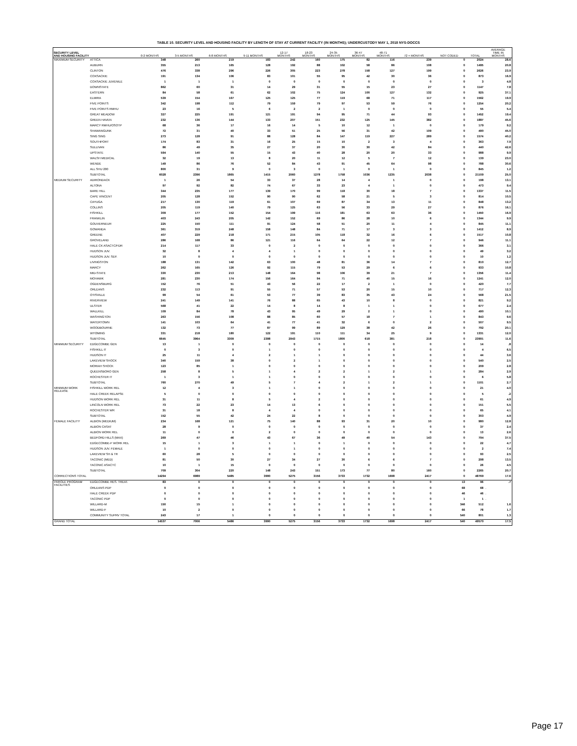TABLE 10. SECURITY LEVEL AND HOUSING FACILITY BY LENGTH OF STAY AT CURRENT FACILITY (IN MONTHS); UNDERCUSTODY MAY 1, 2018 NYS-DOCCS
| SECURITY LEVEL AND HOUSING FACILITY | | 0-2 MONTHS | 3-5 MONTHS | 6-8 MONTHS | 9-11 MONTHS | 12-17 MONTHS | 18-23 MONTHS | 24-35 MONTHS | 36-47 MONTHS | 48-71 MONTHS | 72 + MONTHS | NOT CODED | TOTAL | AVERAGE TIME IN MONTHS |
| --- | --- | --- | --- | --- | --- | --- | --- | --- | --- | --- | --- | --- | --- | --- |
| MAXIMUM SECURITY | ATTICA | 348 | 260 | 219 | 183 | 242 | 160 | 175 | 82 | 116 | 239 | 0 | 2024 | 28.6 |
| | AUBURN | 355 | 213 | 165 | 128 | 192 | 88 | 102 | 58 | 86 | 108 | 0 | 1495 | 20.8 |
| | CLINTON | 476 | 338 | 296 | 226 | 305 | 223 | 278 | 158 | 127 | 199 | 0 | 2626 | 23.9 |
| | COXSACKIE | 191 | 134 | 106 | 83 | 101 | 55 | 95 | 42 | 30 | 36 | 0 | 873 | 16.9 |
| | COXSACKIE JUVENILE | 1 | 1 | 1 | 0 | 0 | 0 | 0 | 0 | 0 | 0 | 0 | 3 | 4.8 |
| | DOWNSTATE | 862 | 60 | 31 | 14 | 29 | 31 | 55 | 15 | 23 | 27 | 0 | 1147 | 7.8 |
| | EASTERN | 84 | 58 | 61 | 62 | 102 | 75 | 124 | 100 | 127 | 132 | 0 | 925 | 37.1 |
| | ELMIRA | 539 | 154 | 167 | 125 | 125 | 77 | 119 | 68 | 71 | 117 | 0 | 1562 | 19.9 |
| | FIVE POINTS | 342 | 198 | 112 | 79 | 159 | 79 | 97 | 53 | 59 | 76 | 0 | 1254 | 20.2 |
| | FIVE POINTS RMHU | 23 | 16 | 5 | 6 | 2 | 2 | 1 | 0 | 0 | 0 | 0 | 55 | 5.4 |
| | GREAT MEADOW | 327 | 225 | 191 | 121 | 191 | 94 | 95 | 71 | 44 | 93 | 0 | 1452 | 19.4 |
| | GREEN HAVEN | 232 | 136 | 144 | 133 | 207 | 151 | 232 | 125 | 145 | 382 | 0 | 1887 | 45.6 |
| | MARCY RMHU/OSOTP | 68 | 36 | 17 | 16 | 14 | 5 | 10 | 12 | 1 | 0 | 0 | 179 | 9.2 |
| | SHAWANGUNK | 72 | 31 | 40 | 33 | 51 | 25 | 56 | 31 | 42 | 109 | 0 | 490 | 45.0 |
| | SING SING | 273 | 128 | 91 | 88 | 128 | 84 | 147 | 119 | 227 | 289 | 0 | 1574 | 40.2 |
| | SOUTHPORT | 174 | 83 | 31 | 16 | 25 | 15 | 10 | 2 | 3 | 4 | 0 | 363 | 7.9 |
| | SULLIVAN | 86 | 49 | 35 | 27 | 37 | 20 | 30 | 30 | 42 | 84 | 0 | 440 | 42.6 |
| | UPSTATE | 594 | 140 | 55 | 15 | 43 | 40 | 28 | 20 | 20 | 33 | 0 | 988 | 9.9 |
| | WALSH MEDICAL | 32 | 19 | 13 | 8 | 20 | 11 | 12 | 5 | 7 | 12 | 0 | 139 | 23.0 |
| | WENDE | 149 | 86 | 76 | 52 | 84 | 43 | 91 | 45 | 64 | 98 | 0 | 788 | 30.6 |
| | ALL SHU 200 | 800 | 31 | 9 | 0 | 3 | 0 | 1 | 0 | 1 | 0 | 0 | 845 | 1.2 |
| | SUBTOTAL | 6028 | 2396 | 1865 | 1415 | 2060 | 1278 | 1758 | 1036 | 1235 | 2038 | 0 | 21109 | 25.0 |
| MEDIUM SECURITY | ADIRONDACK | 1 | 26 | 54 | 33 | 37 | 28 | 14 | 4 | 1 | 0 | 0 | 198 | 13.1 |
| | ALTONA | 97 | 92 | 82 | 74 | 67 | 33 | 23 | 4 | 1 | 0 | 0 | 473 | 9.4 |
| | BARE HILL | 344 | 235 | 177 | 139 | 170 | 99 | 118 | 30 | 18 | 7 | 0 | 1337 | 11.5 |
| | CAPE VINCENT | 205 | 128 | 152 | 90 | 90 | 62 | 58 | 21 | 5 | 3 | 0 | 814 | 10.5 |
| | CAYUGA | 217 | 130 | 119 | 61 | 107 | 69 | 87 | 34 | 13 | 11 | 0 | 848 | 13.2 |
| | COLLINS | 205 | 119 | 140 | 79 | 125 | 63 | 56 | 33 | 29 | 27 | 0 | 876 | 16.1 |
| | FISHKILL | 309 | 177 | 152 | 154 | 199 | 116 | 181 | 63 | 63 | 36 | 0 | 1450 | 16.9 |
| | FRANKLIN | 403 | 243 | 205 | 142 | 152 | 69 | 86 | 28 | 10 | 6 | 0 | 1344 | 9.9 |
| | GOUVERNEUR | 225 | 150 | 111 | 91 | 124 | 58 | 51 | 20 | 11 | 4 | 0 | 845 | 11.1 |
| | GOWANDA | 361 | 319 | 248 | 158 | 148 | 84 | 71 | 17 | 3 | 3 | 0 | 1412 | 8.9 |
| | GREENE | 407 | 229 | 218 | 171 | 215 | 105 | 118 | 32 | 16 | 6 | 0 | 1517 | 10.8 |
| | GROVELAND | 286 | 168 | 86 | 121 | 116 | 64 | 64 | 22 | 12 | 7 | 0 | 946 | 11.1 |
| | HALE CK ASACTC/FDR | 214 | 117 | 33 | 0 | 2 | 0 | 0 | 0 | 0 | 0 | 0 | 366 | 3.1 |
| | HUDSON JUV. | 32 | 8 | 4 | 4 | 1 | 0 | 0 | 0 | 0 | 0 | 0 | 49 | 3.2 |
| | HUDSON JUV. SEP. | 10 | 0 | 0 | 0 | 0 | 0 | 0 | 0 | 0 | 0 | 0 | 10 | 1.2 |
| | LIVINGSTON | 188 | 131 | 142 | 63 | 100 | 48 | 81 | 36 | 14 | 7 | 0 | 810 | 12.7 |
| | MARCY | 262 | 165 | 126 | 92 | 115 | 79 | 53 | 29 | 6 | 6 | 0 | 933 | 10.8 |
| | MID-STATE | 330 | 230 | 213 | 148 | 164 | 98 | 106 | 39 | 21 | 7 | 0 | 1356 | 11.4 |
| | MOHAWK | 281 | 230 | 174 | 156 | 164 | 94 | 71 | 40 | 15 | 16 | 0 | 1241 | 12.0 |
| | OGDENSBURG | 152 | 76 | 51 | 43 | 56 | 22 | 17 | 2 | 1 | 0 | 0 | 420 | 7.7 |
| | ORLEANS | 232 | 113 | 91 | 55 | 71 | 57 | 53 | 20 | 15 | 10 | 0 | 717 | 12.3 |
| | OTISVILLE | 99 | 54 | 61 | 53 | 77 | 39 | 83 | 35 | 43 | 24 | 0 | 568 | 21.5 |
| | RIVERVIEW | 241 | 149 | 141 | 76 | 88 | 65 | 43 | 10 | 8 | 0 | 0 | 821 | 9.2 |
| | ULSTER | 568 | 41 | 22 | 14 | 8 | 14 | 8 | 1 | 1 | 0 | 0 | 677 | 2.4 |
| | WALLKILL | 109 | 84 | 78 | 43 | 95 | 49 | 29 | 2 | 1 | 0 | 0 | 490 | 10.1 |
| | WASHINGTON | 263 | 156 | 108 | 88 | 85 | 60 | 57 | 18 | 7 | 1 | 0 | 843 | 9.6 |
| | WATERTOWN | 141 | 103 | 64 | 41 | 77 | 41 | 32 | 6 | 0 | 2 | 0 | 507 | 9.5 |
| | WOODBOURNE | 132 | 73 | 77 | 87 | 99 | 89 | 129 | 38 | 42 | 26 | 0 | 792 | 20.1 |
| | WYOMING | 331 | 218 | 180 | 122 | 191 | 110 | 111 | 34 | 25 | 9 | 0 | 1331 | 12.0 |
| | SUBTOTAL | 6645 | 3964 | 3309 | 2398 | 2943 | 1715 | 1800 | 618 | 381 | 218 | 0 | 23991 | 11.6 |
| MINIMUM SECURITY | EDGECOMBE GEN | 13 | 1 | 0 | 0 | 0 | 0 | 0 | 0 | 0 | 0 | 0 | 14 | .8 |
| | FISHKILL IT | 0 | 3 | 0 | 1 | 0 | 0 | 0 | 0 | 0 | 0 | 0 | 4 | 6.5 |
| | HUDSON IT | 25 | 11 | 4 | 2 | 1 | 1 | 0 | 0 | 0 | 0 | 0 | 44 | 3.6 |
| | LAKEVIEW SHOCK | 340 | 159 | 38 | 0 | 2 | 1 | 0 | 0 | 0 | 0 | 0 | 540 | 2.5 |
| | MORIAH SHOCK | 123 | 85 | 1 | 0 | 0 | 0 | 0 | 0 | 0 | 0 | 0 | 209 | 2.8 |
| | QUEENSBORO GEN | 258 | 8 | 5 | 1 | 4 | 2 | 2 | 1 | 2 | 1 | 0 | 284 | 2.9 |
| | ROCHESTER IT | 1 | 3 | 1 | 1 | 0 | 0 | 0 | 0 | 0 | 0 | 0 | 6 | 5.8 |
| | SUBTOTAL | 760 | 270 | 49 | 5 | 7 | 4 | 2 | 1 | 2 | 1 | 0 | 1101 | 2.7 |
| MINIMUM WORK RELEASE | FISHKILL WORK REL | 12 | 4 | 3 | 1 | 1 | 0 | 0 | 0 | 0 | 0 | 0 | 21 | 4.0 |
| | HALE CREEK RELAPSE | 5 | 0 | 0 | 0 | 0 | 0 | 0 | 0 | 0 | 0 | 0 | 5 | .2 |
| | HUDSON WORK REL | 31 | 11 | 8 | 5 | 4 | 2 | 0 | 0 | 0 | 0 | 0 | 61 | 4.9 |
| | LINCOLN WORK REL | 73 | 22 | 23 | 14 | 13 | 6 | 0 | 0 | 0 | 0 | 0 | 151 | 5.5 |
| | ROCHESTER WR | 31 | 18 | 8 | 4 | 4 | 0 | 0 | 0 | 0 | 0 | 0 | 65 | 4.1 |
| | SUBTOTAL | 152 | 55 | 42 | 24 | 22 | 8 | 0 | 0 | 0 | 0 | 0 | 303 | 4.9 |
| FEMALE FACILITY | ALBION (MEDIUM) | 234 | 168 | 121 | 75 | 140 | 88 | 93 | 31 | 20 | 10 | 0 | 980 | 12.8 |
| | ALBION CASAT | 28 | 9 | 0 | 0 | 0 | 0 | 0 | 0 | 0 | 0 | 0 | 37 | 2.4 |
| | ALBION WORK REL | 11 | 0 | 0 | 2 | 0 | 0 | 0 | 0 | 0 | 0 | 0 | 13 | 2.6 |
| | BEDFORD HILLS (MAX) | 269 | 47 | 46 | 43 | 67 | 36 | 49 | 40 | 54 | 143 | 0 | 794 | 37.5 |
| | EDGECOMBE-F WORK REL | 15 | 1 | 3 | 1 | 1 | 0 | 1 | 0 | 0 | 0 | 0 | 22 | 4.7 |
| | HUDSON JUV. FEMALE | 1 | 0 | 0 | 0 | 1 | 0 | 0 | 0 | 0 | 0 | 0 | 2 | 7.4 |
| | LAKEVIEW SH & TR | 60 | 28 | 5 | 0 | 0 | 0 | 0 | 0 | 0 | 0 | 0 | 93 | 2.5 |
| | TACONIC (MED) | 81 | 50 | 30 | 27 | 34 | 27 | 30 | 6 | 6 | 7 | 0 | 298 | 13.5 |
| | TACONIC ASACTC | 10 | 1 | 15 | 0 | 0 | 0 | 0 | 0 | 0 | 0 | 0 | 26 | 4.5 |
| | SUBTOTAL | 709 | 304 | 220 | 148 | 243 | 151 | 173 | 77 | 80 | 160 | 0 | 2265 | 20.7 |
| CORRECTIONS TOTAL | | 14294 | 6989 | 5485 | 3990 | 5275 | 3156 | 3733 | 1732 | 1698 | 2417 | 0 | 48769 | 17.6 |
| PAROLE PROGRAM FACILITIES | EDGECOMBE RES. TREAT. | 83 | 0 | 0 | 0 | 0 | 0 | 0 | 0 | 0 | 0 | 13 | 96 | .7 |
| | ORLEANS PDP | 0 | 0 | 0 | 0 | 0 | 0 | 0 | 0 | 0 | 0 | 68 | 68 | . |
| | HALE CREEK PDP | 0 | 0 | 0 | 0 | 0 | 0 | 0 | 0 | 0 | 0 | 46 | 46 | . |
| | TACONIC PDP | 0 | 0 | 0 | 0 | 0 | 0 | 0 | 0 | 0 | 0 | 1 | 1 | . |
| | WILLARD-M | 150 | 15 | 1 | 0 | 0 | 0 | 0 | 0 | 0 | 0 | 346 | 512 | 1.6 |
| | WILLARD-F | 10 | 2 | 0 | 0 | 0 | 0 | 0 | 0 | 0 | 0 | 66 | 78 | 1.7 |
| | COMMUNITY SUPRV TOTAL | 243 | 17 | 1 | 0 | 0 | 0 | 0 | 0 | 0 | 0 | 540 | 801 | 1.3 |
| GRAND TOTAL | | 14537 | 7006 | 5486 | 3990 | 5275 | 3156 | 3733 | 1732 | 1698 | 2417 | 540 | 49570 | 17.5 |
Page 17